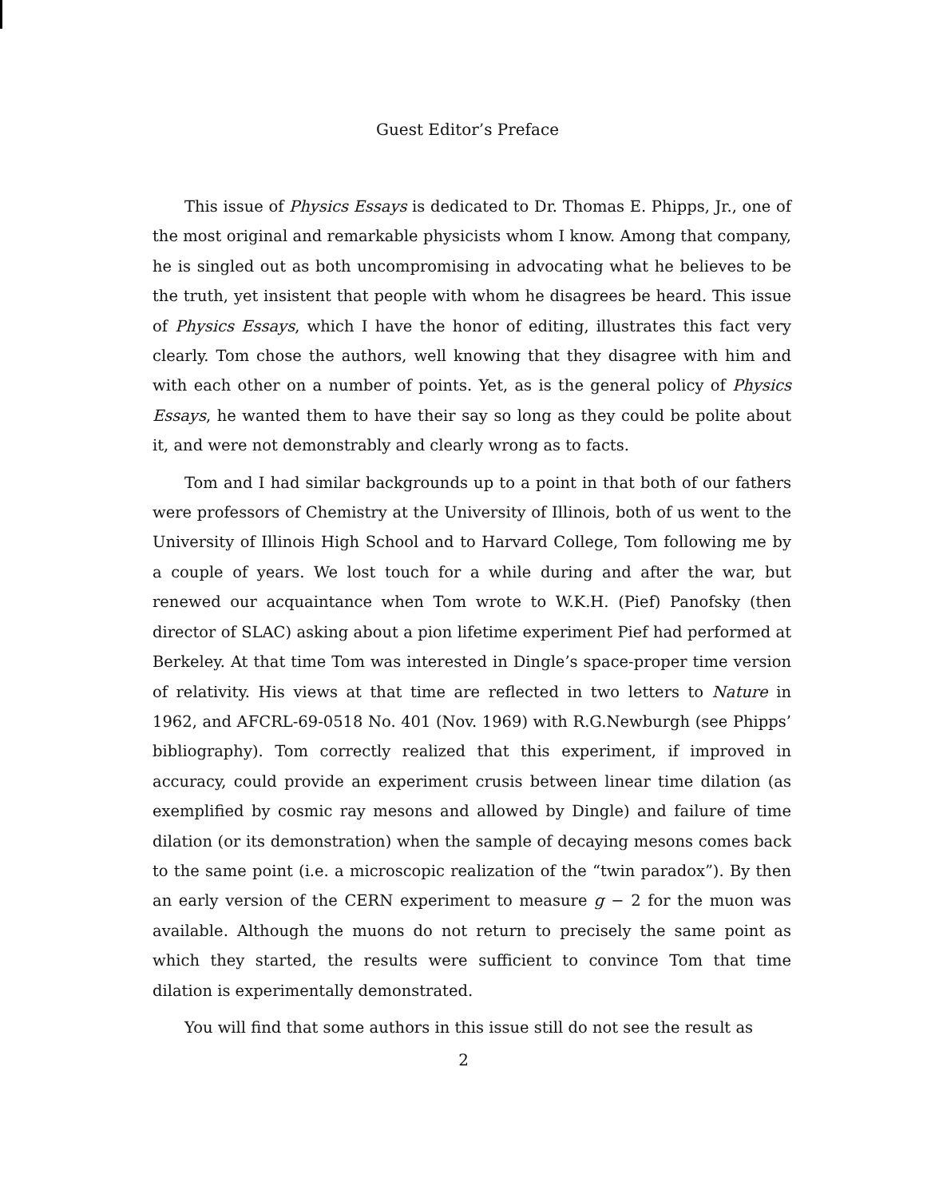Guest Editor’s Preface
This issue of Physics Essays is dedicated to Dr. Thomas E. Phipps, Jr., one of the most original and remarkable physicists whom I know. Among that company, he is singled out as both uncompromising in advocating what he believes to be the truth, yet insistent that people with whom he disagrees be heard. This issue of Physics Essays, which I have the honor of editing, illustrates this fact very clearly. Tom chose the authors, well knowing that they disagree with him and with each other on a number of points. Yet, as is the general policy of Physics Essays, he wanted them to have their say so long as they could be polite about it, and were not demonstrably and clearly wrong as to facts.
Tom and I had similar backgrounds up to a point in that both of our fathers were professors of Chemistry at the University of Illinois, both of us went to the University of Illinois High School and to Harvard College, Tom following me by a couple of years. We lost touch for a while during and after the war, but renewed our acquaintance when Tom wrote to W.K.H. (Pief) Panofsky (then director of SLAC) asking about a pion lifetime experiment Pief had performed at Berkeley. At that time Tom was interested in Dingle’s space-proper time version of relativity. His views at that time are reflected in two letters to Nature in 1962, and AFCRL-69-0518 No. 401 (Nov. 1969) with R.G.Newburgh (see Phipps’ bibliography). Tom correctly realized that this experiment, if improved in accuracy, could provide an experiment crusis between linear time dilation (as exemplified by cosmic ray mesons and allowed by Dingle) and failure of time dilation (or its demonstration) when the sample of decaying mesons comes back to the same point (i.e. a microscopic realization of the “twin paradox”). By then an early version of the CERN experiment to measure g − 2 for the muon was available. Although the muons do not return to precisely the same point as which they started, the results were sufficient to convince Tom that time dilation is experimentally demonstrated.
You will find that some authors in this issue still do not see the result as
2